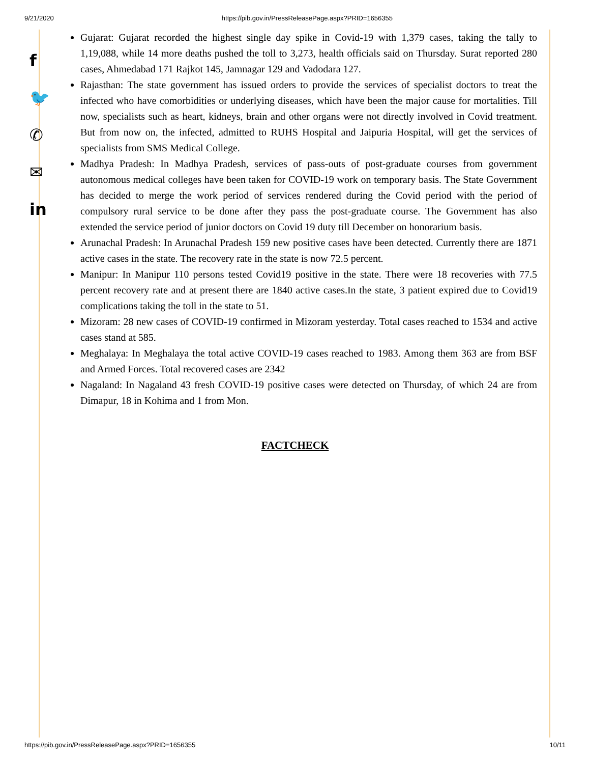9/21/2020 https://pib.gov.in/PressReleasePage.aspx?PRID=1656355
f
🐦
✆
✉
in
Gujarat: Gujarat recorded the highest single day spike in Covid-19 with 1,379 cases, taking the tally to 1,19,088, while 14 more deaths pushed the toll to 3,273, health officials said on Thursday. Surat reported 280 cases, Ahmedabad 171 Rajkot 145, Jamnagar 129 and Vadodara 127.
Rajasthan: The state government has issued orders to provide the services of specialist doctors to treat the infected who have comorbidities or underlying diseases, which have been the major cause for mortalities. Till now, specialists such as heart, kidneys, brain and other organs were not directly involved in Covid treatment. But from now on, the infected, admitted to RUHS Hospital and Jaipuria Hospital, will get the services of specialists from SMS Medical College.
Madhya Pradesh: In Madhya Pradesh, services of pass-outs of post-graduate courses from government autonomous medical colleges have been taken for COVID-19 work on temporary basis. The State Government has decided to merge the work period of services rendered during the Covid period with the period of compulsory rural service to be done after they pass the post-graduate course. The Government has also extended the service period of junior doctors on Covid 19 duty till December on honorarium basis.
Arunachal Pradesh: In Arunachal Pradesh 159 new positive cases have been detected. Currently there are 1871 active cases in the state. The recovery rate in the state is now 72.5 percent.
Manipur: In Manipur 110 persons tested Covid19 positive in the state. There were 18 recoveries with 77.5 percent recovery rate and at present there are 1840 active cases.In the state, 3 patient expired due to Covid19 complications taking the toll in the state to 51.
Mizoram: 28 new cases of COVID-19 confirmed in Mizoram yesterday. Total cases reached to 1534 and active cases stand at 585.
Meghalaya: In Meghalaya the total active COVID-19 cases reached to 1983. Among them 363 are from BSF and Armed Forces. Total recovered cases are 2342
Nagaland: In Nagaland 43 fresh COVID-19 positive cases were detected on Thursday, of which 24 are from Dimapur, 18 in Kohima and 1 from Mon.
FACTCHECK
https://pib.gov.in/PressReleasePage.aspx?PRID=1656355 10/11